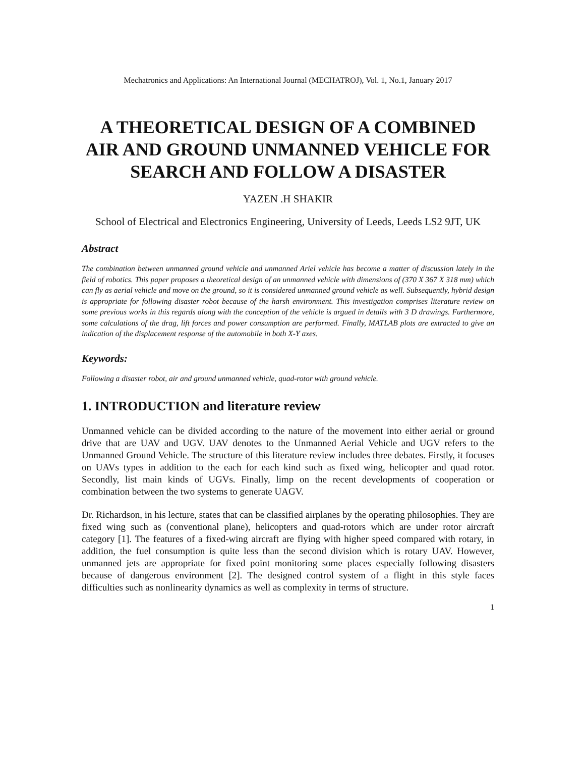Mechatronics and Applications: An International Journal (MECHATROJ), Vol. 1, No.1, January 2017
A THEORETICAL DESIGN OF A COMBINED AIR AND GROUND UNMANNED VEHICLE FOR SEARCH AND FOLLOW A DISASTER
YAZEN .H SHAKIR
School of Electrical and Electronics Engineering, University of Leeds, Leeds LS2 9JT, UK
Abstract
The combination between unmanned ground vehicle and unmanned Ariel vehicle has become a matter of discussion lately in the field of robotics. This paper proposes a theoretical design of an unmanned vehicle with dimensions of (370 X 367 X 318 mm) which can fly as aerial vehicle and move on the ground, so it is considered unmanned ground vehicle as well. Subsequently, hybrid design is appropriate for following disaster robot because of the harsh environment. This investigation comprises literature review on some previous works in this regards along with the conception of the vehicle is argued in details with 3 D drawings. Furthermore, some calculations of the drag, lift forces and power consumption are performed. Finally, MATLAB plots are extracted to give an indication of the displacement response of the automobile in both X-Y axes.
Keywords:
Following a disaster robot, air and ground unmanned vehicle, quad-rotor with ground vehicle.
1. INTRODUCTION and literature review
Unmanned vehicle can be divided according to the nature of the movement into either aerial or ground drive that are UAV and UGV. UAV denotes to the Unmanned Aerial Vehicle and UGV refers to the Unmanned Ground Vehicle. The structure of this literature review includes three debates. Firstly, it focuses on UAVs types in addition to the each for each kind such as fixed wing, helicopter and quad rotor. Secondly, list main kinds of UGVs. Finally, limp on the recent developments of cooperation or combination between the two systems to generate UAGV.
Dr. Richardson, in his lecture, states that can be classified airplanes by the operating philosophies. They are fixed wing such as (conventional plane), helicopters and quad-rotors which are under rotor aircraft category [1]. The features of a fixed-wing aircraft are flying with higher speed compared with rotary, in addition, the fuel consumption is quite less than the second division which is rotary UAV. However, unmanned jets are appropriate for fixed point monitoring some places especially following disasters because of dangerous environment [2]. The designed control system of a flight in this style faces difficulties such as nonlinearity dynamics as well as complexity in terms of structure.
1